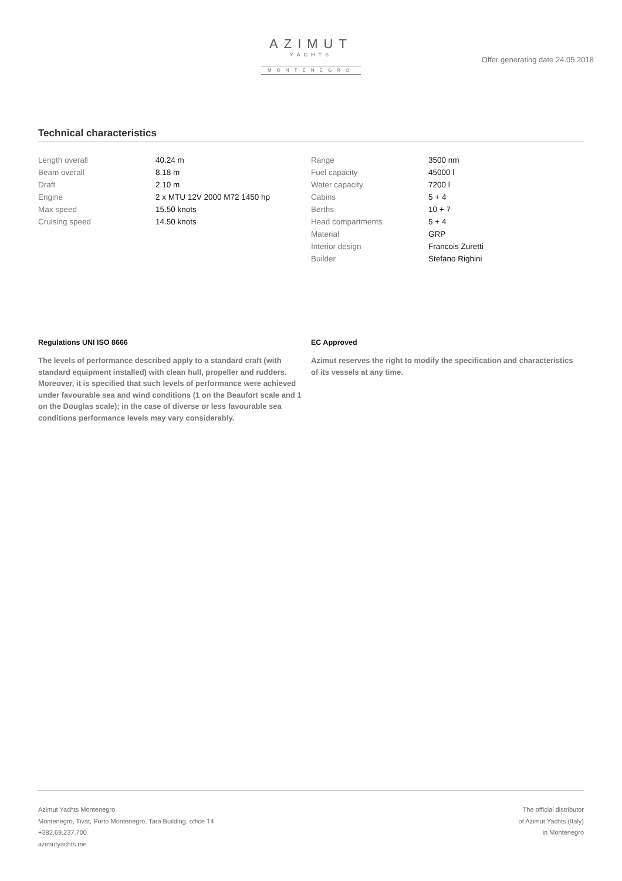AZIMUT
YACHTS
MONTENEGRO
Offer generating date 24.05.2018
Technical characteristics
| Length overall | 40.24 m |
| Beam overall | 8.18 m |
| Draft | 2.10 m |
| Engine | 2 x MTU 12V 2000 M72 1450 hp |
| Max speed | 15.50 knots |
| Cruising speed | 14.50 knots |
| Range | 3500 nm |
| Fuel capacity | 45000 l |
| Water capacity | 7200 l |
| Cabins | 5 + 4 |
| Berths | 10 + 7 |
| Head compartments | 5 + 4 |
| Material | GRP |
| Interior design | Francois Zuretti |
| Builder | Stefano Righini |
Regulations UNI ISO 8666
The levels of performance described apply to a standard craft (with standard equipment installed) with clean hull, propeller and rudders. Moreover, it is specified that such levels of performance were achieved under favourable sea and wind conditions (1 on the Beaufort scale and 1 on the Douglas scale); in the case of diverse or less favourable sea conditions performance levels may vary considerably.
EC Approved
Azimut reserves the right to modify the specification and characteristics of its vessels at any time.
Azimut Yachts Montenegro
Montenegro, Tivat, Porto Montenegro, Tara Building, office T4
+382.69.237.700
azimutyachts.me
The official distributor
of Azimut Yachts (Italy)
in Montenegro